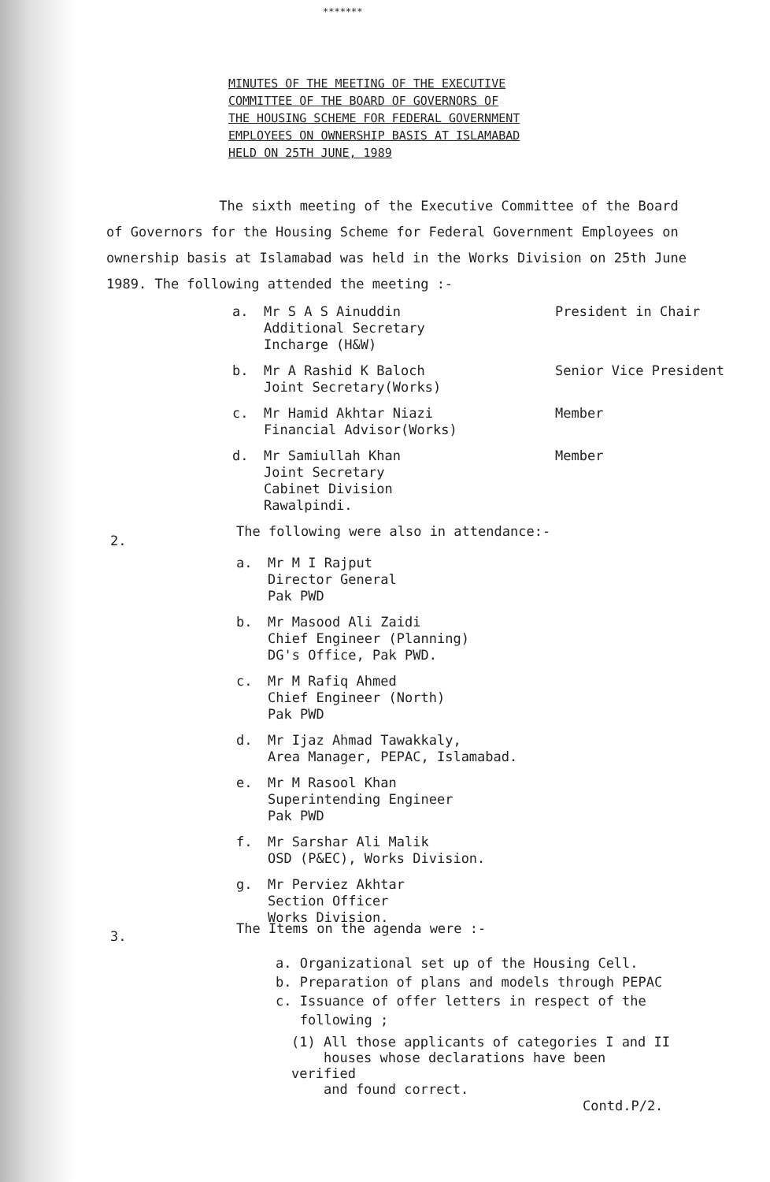*******
MINUTES OF THE MEETING OF THE EXECUTIVE
COMMITTEE OF THE BOARD OF GOVERNORS OF
THE HOUSING SCHEME FOR FEDERAL GOVERNMENT
EMPLOYEES ON OWNERSHIP BASIS AT ISLAMABAD
HELD ON 25TH JUNE, 1989
The sixth meeting of the Executive Committee of the Board of Governors for the Housing Scheme for Federal Government Employees on ownership basis at Islamabad was held in the Works Division on 25th June 1989. The following attended the meeting :-
a. Mr S A S Ainuddin
Additional Secretary
Incharge (H&W) President in Chair
b. Mr A Rashid K Baloch
Joint Secretary(Works) Senior Vice President
c. Mr Hamid Akhtar Niazi
Financial Advisor(Works) Member
d. Mr Samiullah Khan
Joint Secretary
Cabinet Division
Rawalpindi. Member
2.
The following were also in attendance:-
a. Mr M I Rajput
Director General
Pak PWD
b. Mr Masood Ali Zaidi
Chief Engineer (Planning)
DG's Office, Pak PWD.
c. Mr M Rafiq Ahmed
Chief Engineer (North)
Pak PWD
d. Mr Ijaz Ahmad Tawakkaly,
Area Manager, PEPAC, Islamabad.
e. Mr M Rasool Khan
Superintending Engineer
Pak PWD
f. Mr Sarshar Ali Malik
OSD (P&EC), Works Division.
g. Mr Perviez Akhtar
Section Officer
Works Division.
3.
The Items on the agenda were :-
a. Organizational set up of the Housing Cell.
b. Preparation of plans and models through PEPAC
c. Issuance of offer letters in respect of the
following ;
(1) All those applicants of categories I and II
houses whose declarations have been verified
and found correct.
Contd.P/2.